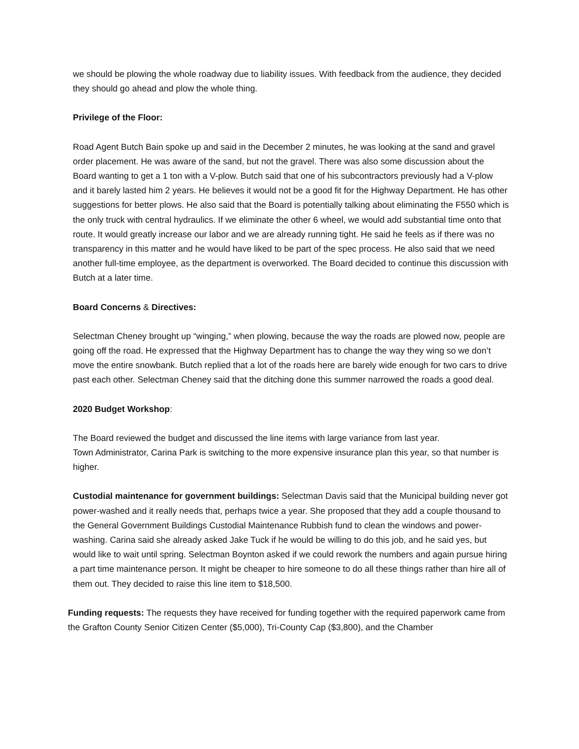we should be plowing the whole roadway due to liability issues. With feedback from the audience, they decided they should go ahead and plow the whole thing.
Privilege of the Floor:
Road Agent Butch Bain spoke up and said in the December 2 minutes, he was looking at the sand and gravel order placement. He was aware of the sand, but not the gravel. There was also some discussion about the Board wanting to get a 1 ton with a V-plow. Butch said that one of his subcontractors previously had a V-plow and it barely lasted him 2 years. He believes it would not be a good fit for the Highway Department. He has other suggestions for better plows. He also said that the Board is potentially talking about eliminating the F550 which is the only truck with central hydraulics. If we eliminate the other 6 wheel, we would add substantial time onto that route. It would greatly increase our labor and we are already running tight. He said he feels as if there was no transparency in this matter and he would have liked to be part of the spec process. He also said that we need another full-time employee, as the department is overworked. The Board decided to continue this discussion with Butch at a later time.
Board Concerns & Directives:
Selectman Cheney brought up “winging,” when plowing, because the way the roads are plowed now, people are going off the road. He expressed that the Highway Department has to change the way they wing so we don’t move the entire snowbank. Butch replied that a lot of the roads here are barely wide enough for two cars to drive past each other. Selectman Cheney said that the ditching done this summer narrowed the roads a good deal.
2020 Budget Workshop:
The Board reviewed the budget and discussed the line items with large variance from last year.
Town Administrator, Carina Park is switching to the more expensive insurance plan this year, so that number is higher.
Custodial maintenance for government buildings: Selectman Davis said that the Municipal building never got power-washed and it really needs that, perhaps twice a year. She proposed that they add a couple thousand to the General Government Buildings Custodial Maintenance Rubbish fund to clean the windows and power-washing. Carina said she already asked Jake Tuck if he would be willing to do this job, and he said yes, but would like to wait until spring. Selectman Boynton asked if we could rework the numbers and again pursue hiring a part time maintenance person. It might be cheaper to hire someone to do all these things rather than hire all of them out. They decided to raise this line item to $18,500.
Funding requests: The requests they have received for funding together with the required paperwork came from the Grafton County Senior Citizen Center ($5,000), Tri-County Cap ($3,800), and the Chamber